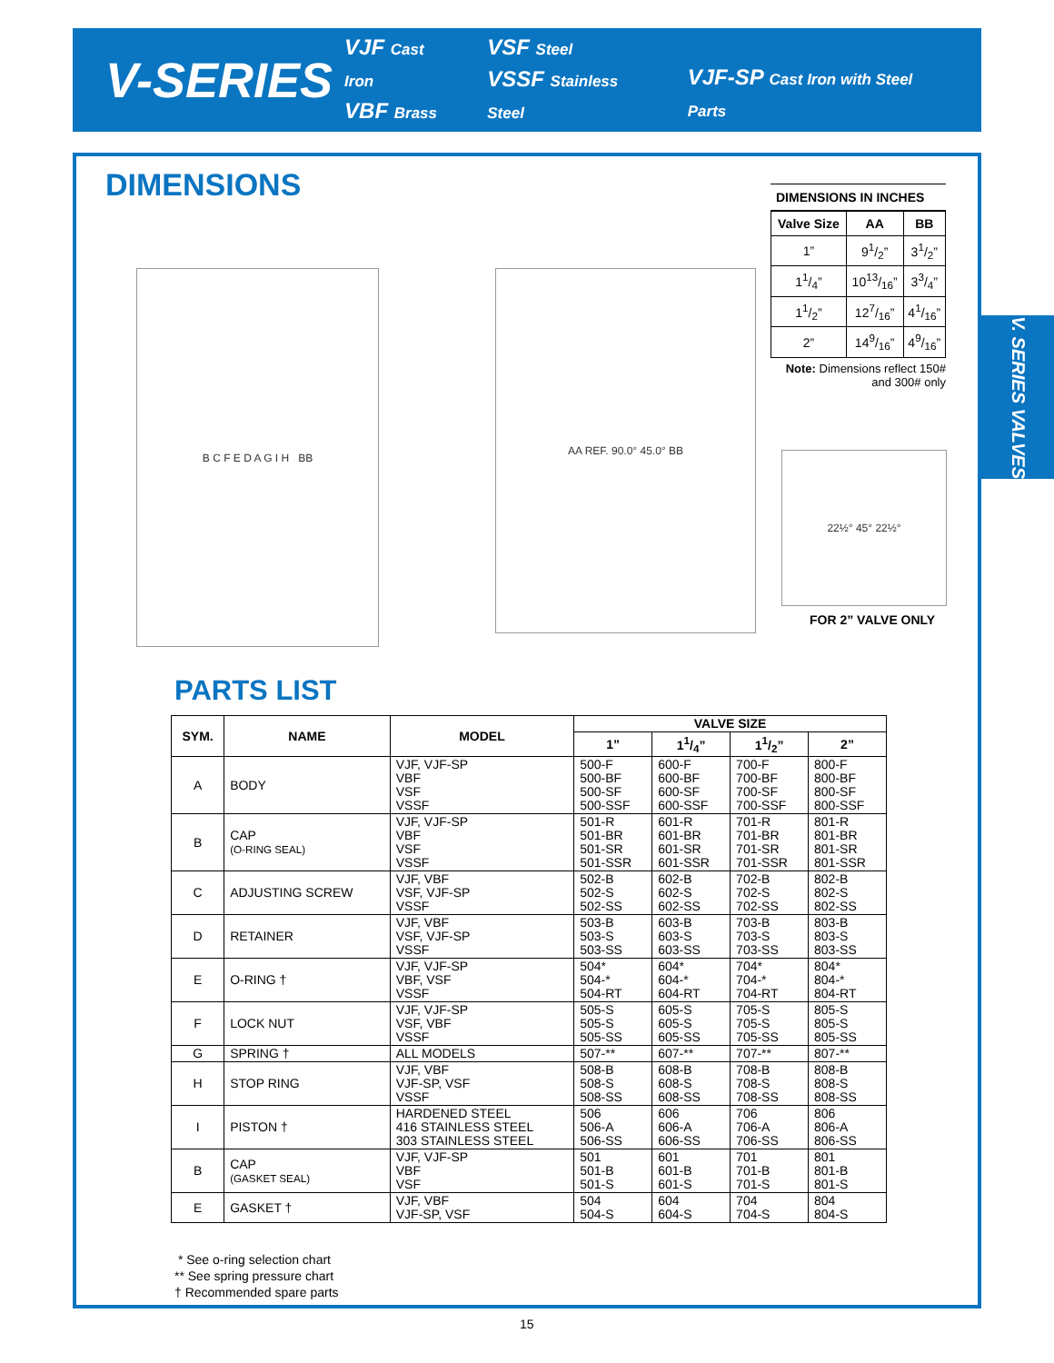V-SERIES
VJF Cast Iron
VBF Brass
VSF Steel
VSSF Stainless Steel
VJF-SP Cast Iron with Steel Parts
V. SERIES VALVES
DIMENSIONS
DIMENSIONS IN INCHES
| Valve Size | AA | BB |
| --- | --- | --- |
| 1” | 91/2” | 31/2” |
| 11/4” | 1013/16” | 33/4” |
| 11/2” | 127/16” | 41/16” |
| 2” | 149/16” | 49/16” |
Note: Dimensions reflect 150# and 300# only
B C F E D A G I H BB AA REF. 90.0° 45.0° BB
22½° 45° 22½°
FOR 2” VALVE ONLY
PARTS LIST
| SYM. | NAME | MODEL | VALVE SIZE | | | |
| --- | --- | --- | --- | --- | --- | --- |
| | | | 1” | 11/4” | 11/2” | 2” |
| A | BODY | VJF, VJF-SP VBF VSF VSSF | 500-F 500-BF 500-SF 500-SSF | 600-F 600-BF 600-SF 600-SSF | 700-F 700-BF 700-SF 700-SSF | 800-F 800-BF 800-SF 800-SSF |
| B | CAP (O-RING SEAL) | VJF, VJF-SP VBF VSF VSSF | 501-R 501-BR 501-SR 501-SSR | 601-R 601-BR 601-SR 601-SSR | 701-R 701-BR 701-SR 701-SSR | 801-R 801-BR 801-SR 801-SSR |
| C | ADJUSTING SCREW | VJF, VBF VSF, VJF-SP VSSF | 502-B 502-S 502-SS | 602-B 602-S 602-SS | 702-B 702-S 702-SS | 802-B 802-S 802-SS |
| D | RETAINER | VJF, VBF VSF, VJF-SP VSSF | 503-B 503-S 503-SS | 603-B 603-S 603-SS | 703-B 703-S 703-SS | 803-B 803-S 803-SS |
| E | O-RING † | VJF, VJF-SP VBF, VSF VSSF | 504* 504-* 504-RT | 604* 604-* 604-RT | 704* 704-* 704-RT | 804* 804-* 804-RT |
| F | LOCK NUT | VJF, VJF-SP VSF, VBF VSSF | 505-S 505-S 505-SS | 605-S 605-S 605-SS | 705-S 705-S 705-SS | 805-S 805-S 805-SS |
| G | SPRING † | ALL MODELS | 507-** | 607-** | 707-** | 807-** |
| H | STOP RING | VJF, VBF VJF-SP, VSF VSSF | 508-B 508-S 508-SS | 608-B 608-S 608-SS | 708-B 708-S 708-SS | 808-B 808-S 808-SS |
| I | PISTON † | HARDENED STEEL 416 STAINLESS STEEL 303 STAINLESS STEEL | 506 506-A 506-SS | 606 606-A 606-SS | 706 706-A 706-SS | 806 806-A 806-SS |
| B | CAP (GASKET SEAL) | VJF, VJF-SP VBF VSF | 501 501-B 501-S | 601 601-B 601-S | 701 701-B 701-S | 801 801-B 801-S |
| E | GASKET † | VJF, VBF VJF-SP, VSF | 504 504-S | 604 604-S | 704 704-S | 804 804-S |
* See o-ring selection chart
** See spring pressure chart
† Recommended spare parts
15